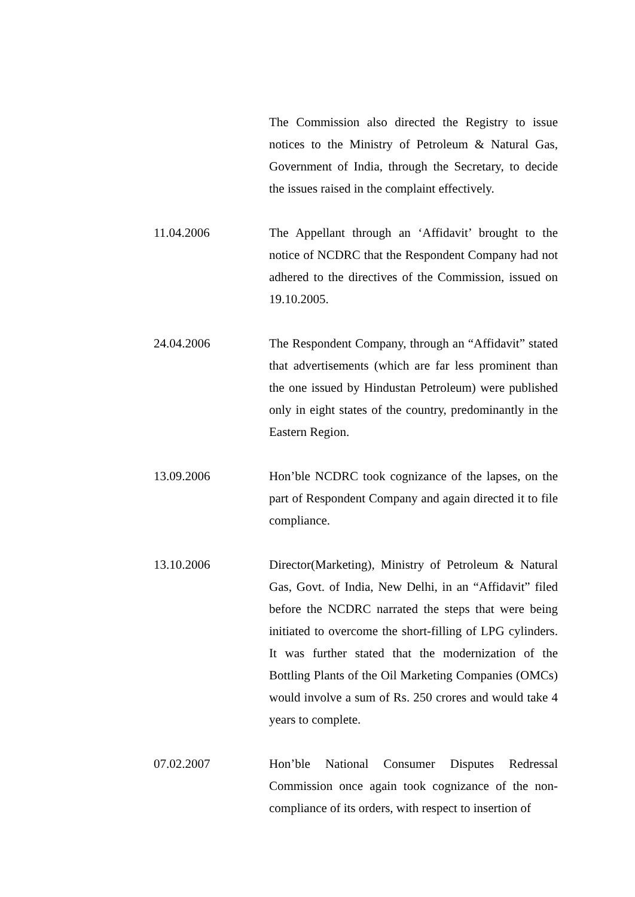The Commission also directed the Registry to issue notices to the Ministry of Petroleum & Natural Gas, Government of India, through the Secretary, to decide the issues raised in the complaint effectively.
11.04.2006 The Appellant through an ‘Affidavit’ brought to the notice of NCDRC that the Respondent Company had not adhered to the directives of the Commission, issued on 19.10.2005.
24.04.2006 The Respondent Company, through an “Affidavit” stated that advertisements (which are far less prominent than the one issued by Hindustan Petroleum) were published only in eight states of the country, predominantly in the Eastern Region.
13.09.2006 Hon’ble NCDRC took cognizance of the lapses, on the part of Respondent Company and again directed it to file compliance.
13.10.2006 Director(Marketing), Ministry of Petroleum & Natural Gas, Govt. of India, New Delhi, in an “Affidavit” filed before the NCDRC narrated the steps that were being initiated to overcome the short-filling of LPG cylinders. It was further stated that the modernization of the Bottling Plants of the Oil Marketing Companies (OMCs) would involve a sum of Rs. 250 crores and would take 4 years to complete.
07.02.2007 Hon’ble National Consumer Disputes Redressal Commission once again took cognizance of the non-compliance of its orders, with respect to insertion of